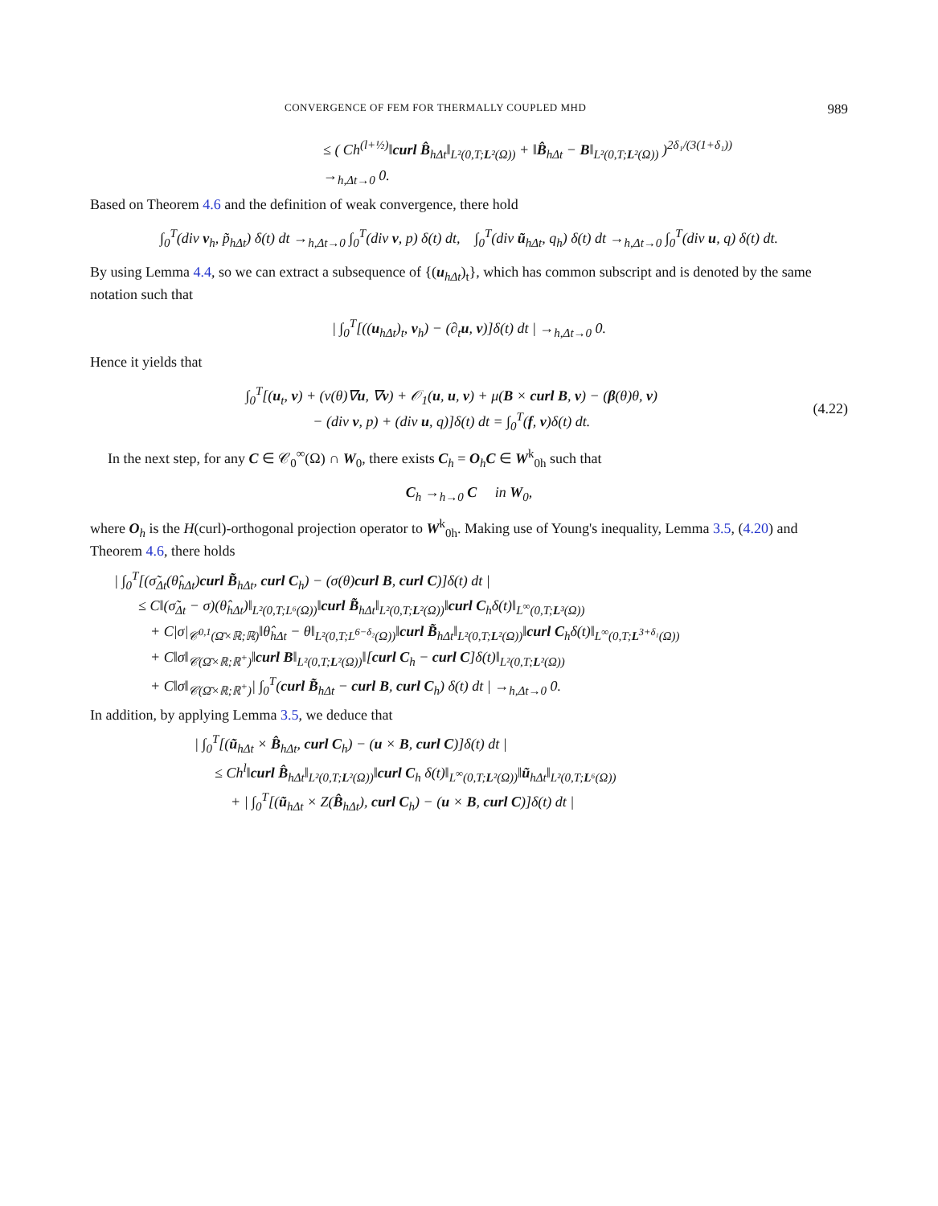CONVERGENCE OF FEM FOR THERMALLY COUPLED MHD 989
≤ ( Ch<sup>(l+½)</sup>‖curl B̂<sub>hΔt</sub>‖<sub>L²(0,T;L²(Ω))</sub> + ‖B̂<sub>hΔt</sub> − B‖<sub>L²(0,T;L²(Ω))</sub> )<sup>2δ₁/(3(1+δ₁))</sup>
→<sub>h,Δt→0</sub> 0.
Based on Theorem 4.6 and the definition of weak convergence, there hold
∫<sub>0</sub><sup>T</sup>(div v<sub>h</sub>, p̃<sub>hΔt</sub>) δ(t) dt →<sub>h,Δt→0</sub> ∫<sub>0</sub><sup>T</sup>(div v, p) δ(t) dt, ∫<sub>0</sub><sup>T</sup>(div ũ<sub>hΔt</sub>, q<sub>h</sub>) δ(t) dt →<sub>h,Δt→0</sub> ∫<sub>0</sub><sup>T</sup>(div u, q) δ(t) dt.
By using Lemma 4.4, so we can extract a subsequence of {(u<sub>hΔt</sub>)<sub>t</sub>}, which has common subscript and is denoted by the same notation such that
| ∫<sub>0</sub><sup>T</sup>[((u<sub>hΔt</sub>)<sub>t</sub>, v<sub>h</sub>) − (∂<sub>t</sub>u, v)]δ(t) dt | →<sub>h,Δt→0</sub> 0.
Hence it yields that
∫<sub>0</sub><sup>T</sup>[(u<sub>t</sub>, v) + (ν(θ)∇u, ∇v) + 𝒪<sub>1</sub>(u, u, v) + μ(B × curl B, v) − (β(θ)θ, v)
− (div v, p) + (div u, q)]δ(t) dt = ∫<sub>0</sub><sup>T</sup>(f, v)δ(t) dt.
(4.22)
In the next step, for any C ∈ 𝒞<sub>0</sub><sup>∞</sup>(Ω) ∩ W<sub>0</sub>, there exists C<sub>h</sub> = O<sub>h</sub>C ∈ W<sup>k</sup><sub>0h</sub> such that
C<sub>h</sub> →<sub>h→0</sub> C in W<sub>0</sub>,
where O<sub>h</sub> is the H(curl)-orthogonal projection operator to W<sup>k</sup><sub>0h</sub>. Making use of Young's inequality, Lemma 3.5, (4.20) and Theorem 4.6, there holds
| ∫<sub>0</sub><sup>T</sup>[(σ̃<sub>Δt</sub>(θ̂<sub>hΔt</sub>)curl B̃<sub>hΔt</sub>, curl C<sub>h</sub>) − (σ(θ)curl B, curl C)]δ(t) dt |
≤ C‖(σ̃<sub>Δt</sub> − σ)(θ̂<sub>hΔt</sub>)‖<sub>L²(0,T;L⁶(Ω))</sub>‖curl B̃<sub>hΔt</sub>‖<sub>L²(0,T;L²(Ω))</sub>‖curl C<sub>h</sub>δ(t)‖<sub>L<sup>∞</sup>(0,T;L³(Ω))</sub>
+ C|σ|<sub>𝒞<sup>0,1</sup>(Ω̄×ℝ;ℝ)</sub>‖θ̂<sub>hΔt</sub> − θ‖<sub>L²(0,T;L<sup>6−δ₂</sup>(Ω))</sub>‖curl B̃<sub>hΔt</sub>‖<sub>L²(0,T;L²(Ω))</sub>‖curl C<sub>h</sub>δ(t)‖<sub>L<sup>∞</sup>(0,T;L<sup>3+δ₁</sup>(Ω))</sub>
+ C‖σ‖<sub>𝒞(Ω̄×ℝ;ℝ<sup>+</sup>)</sub>‖curl B‖<sub>L²(0,T;L²(Ω))</sub>‖[curl C<sub>h</sub> − curl C]δ(t)‖<sub>L²(0,T;L²(Ω))</sub>
+ C‖σ‖<sub>𝒞(Ω̄×ℝ;ℝ<sup>+</sup>)</sub>| ∫<sub>0</sub><sup>T</sup>(curl B̃<sub>hΔt</sub> − curl B, curl C<sub>h</sub>) δ(t) dt | →<sub>h,Δt→0</sub> 0.
In addition, by applying Lemma 3.5, we deduce that
| ∫<sub>0</sub><sup>T</sup>[(ũ<sub>hΔt</sub> × B̂<sub>hΔt</sub>, curl C<sub>h</sub>) − (u × B, curl C)]δ(t) dt |
≤ Ch<sup>l</sup>‖curl B̂<sub>hΔt</sub>‖<sub>L²(0,T;L²(Ω))</sub>‖curl C<sub>h</sub> δ(t)‖<sub>L<sup>∞</sup>(0,T;L²(Ω))</sub>‖ũ<sub>hΔt</sub>‖<sub>L²(0,T;L⁶(Ω))</sub>
+ | ∫<sub>0</sub><sup>T</sup>[(ũ<sub>hΔt</sub> × Z(B̂<sub>hΔt</sub>), curl C<sub>h</sub>) − (u × B, curl C)]δ(t) dt |